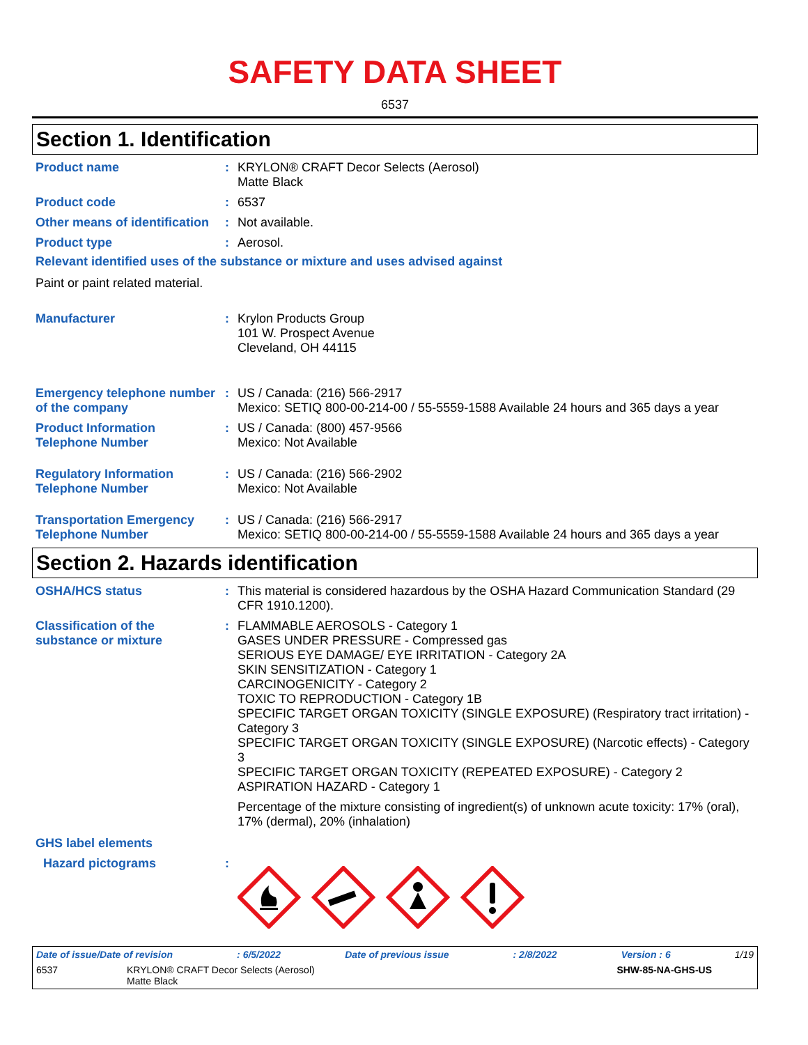SAFETY DATA SHEET
6537
Section 1. Identification
Product name : KRYLON® CRAFT Decor Selects (Aerosol)
Matte Black
Product code : 6537
Other means of identification
: Not available.
Product type : Aerosol.
Relevant identified uses of the substance or mixture and uses advised against
Paint or paint related material.
Manufacturer : Krylon Products Group
101 W. Prospect Avenue
Cleveland, OH 44115
Emergency telephone number of the company
: US / Canada: (216) 566-2917
Mexico: SETIQ 800-00-214-00 / 55-5559-1588 Available 24 hours and 365 days a year
Product Information Telephone Number
: US / Canada: (800) 457-9566
Mexico: Not Available
Regulatory Information Telephone Number
: US / Canada: (216) 566-2902
Mexico: Not Available
Transportation Emergency Telephone Number
: US / Canada: (216) 566-2917
Mexico: SETIQ 800-00-214-00 / 55-5559-1588 Available 24 hours and 365 days a year
Section 2. Hazards identification
OSHA/HCS status : This material is considered hazardous by the OSHA Hazard Communication Standard (29 CFR 1910.1200).
Classification of the substance or mixture
: FLAMMABLE AEROSOLS - Category 1
GASES UNDER PRESSURE - Compressed gas
SERIOUS EYE DAMAGE/ EYE IRRITATION - Category 2A
SKIN SENSITIZATION - Category 1
CARCINOGENICITY - Category 2
TOXIC TO REPRODUCTION - Category 1B
SPECIFIC TARGET ORGAN TOXICITY (SINGLE EXPOSURE) (Respiratory tract irritation) - Category 3
SPECIFIC TARGET ORGAN TOXICITY (SINGLE EXPOSURE) (Narcotic effects) - Category 3
SPECIFIC TARGET ORGAN TOXICITY (REPEATED EXPOSURE) - Category 2
ASPIRATION HAZARD - Category 1
Percentage of the mixture consisting of ingredient(s) of unknown acute toxicity: 17% (oral), 17% (dermal), 20% (inhalation)
GHS label elements
Hazard pictograms :
Date of issue/Date of revision: 6/5/2022 Date of previous issue: 2/8/2022 Version : 6 1/19
6537 KRYLON® CRAFT Decor Selects (Aerosol)
Matte Black SHW-85-NA-GHS-US